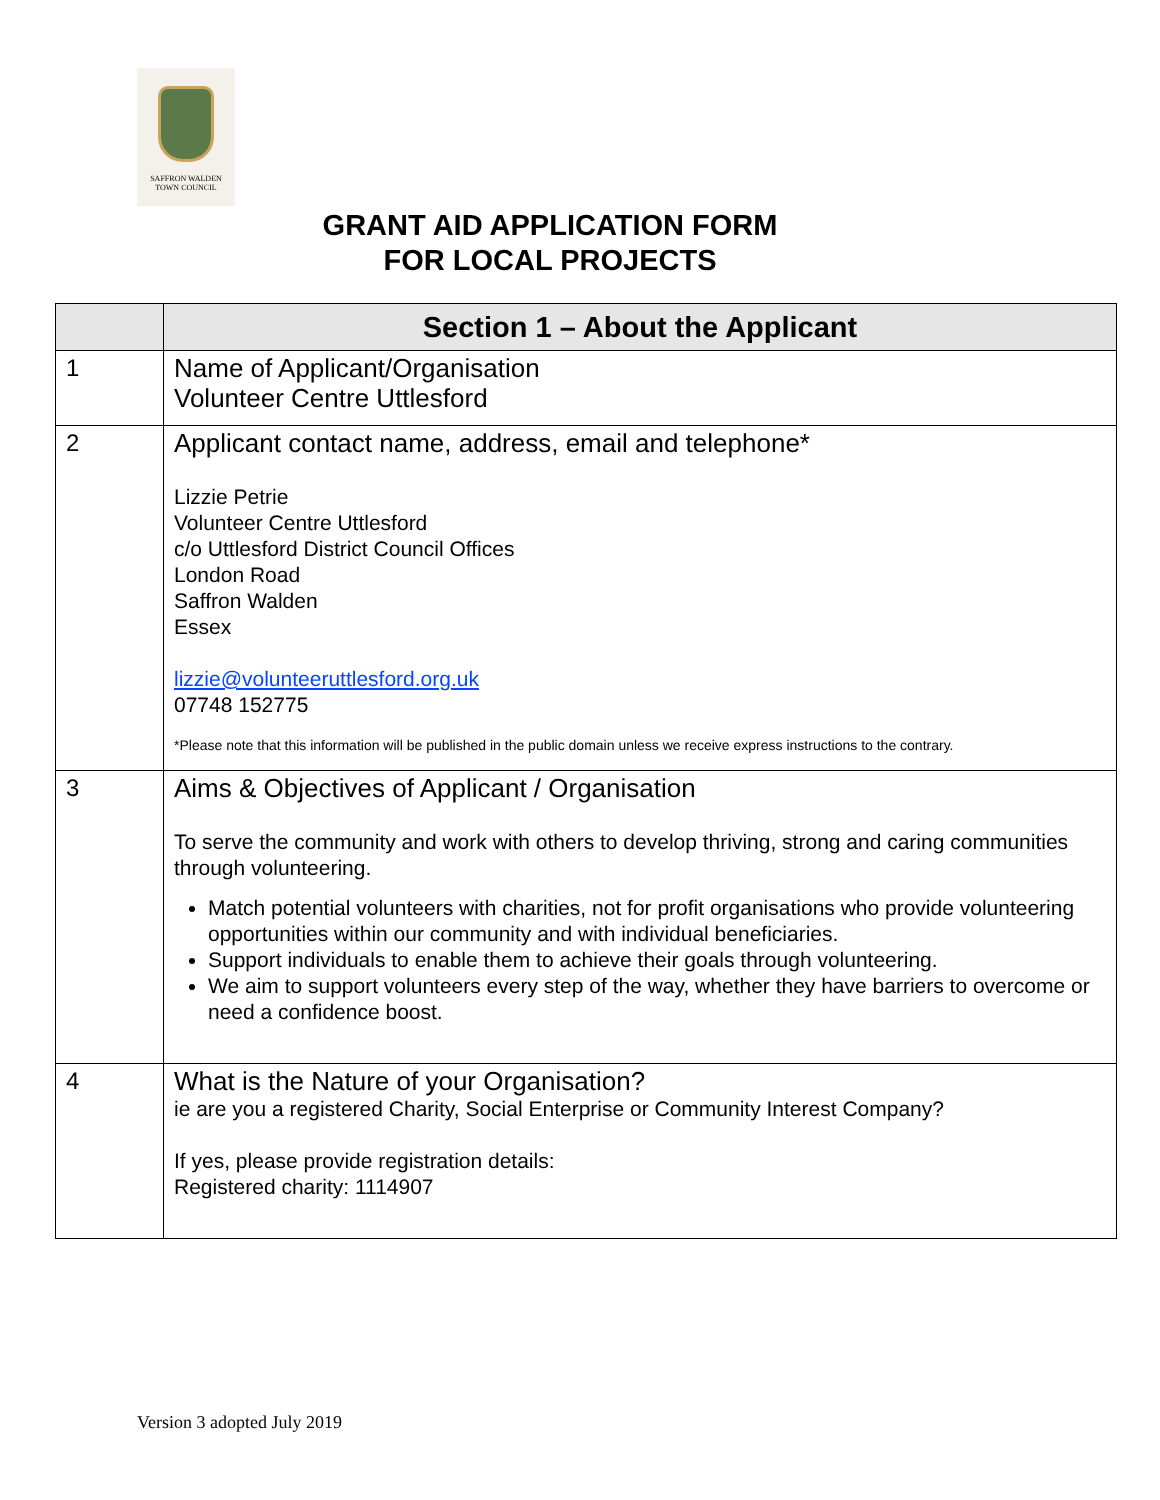SAFFRON WALDEN
TOWN COUNCIL
GRANT AID APPLICATION FORM
FOR LOCAL PROJECTS
| | Section 1 – About the Applicant |
| --- | --- |
| 1 | Name of Applicant/Organisation Volunteer Centre Uttlesford |
| 2 | Applicant contact name, address, email and telephone* Lizzie Petrie Volunteer Centre Uttlesford c/o Uttlesford District Council Offices London Road Saffron Walden Essex lizzie@volunteeruttlesford.org.uk 07748 152775 *Please note that this information will be published in the public domain unless we receive express instructions to the contrary. |
| 3 | Aims & Objectives of Applicant / Organisation To serve the community and work with others to develop thriving, strong and caring communities through volunteering. Match potential volunteers with charities, not for profit organisations who provide volunteering opportunities within our community and with individual beneficiaries. Support individuals to enable them to achieve their goals through volunteering. We aim to support volunteers every step of the way, whether they have barriers to overcome or need a confidence boost. |
| 4 | What is the Nature of your Organisation? ie are you a registered Charity, Social Enterprise or Community Interest Company? If yes, please provide registration details: Registered charity: 1114907 |
Version 3 adopted July 2019